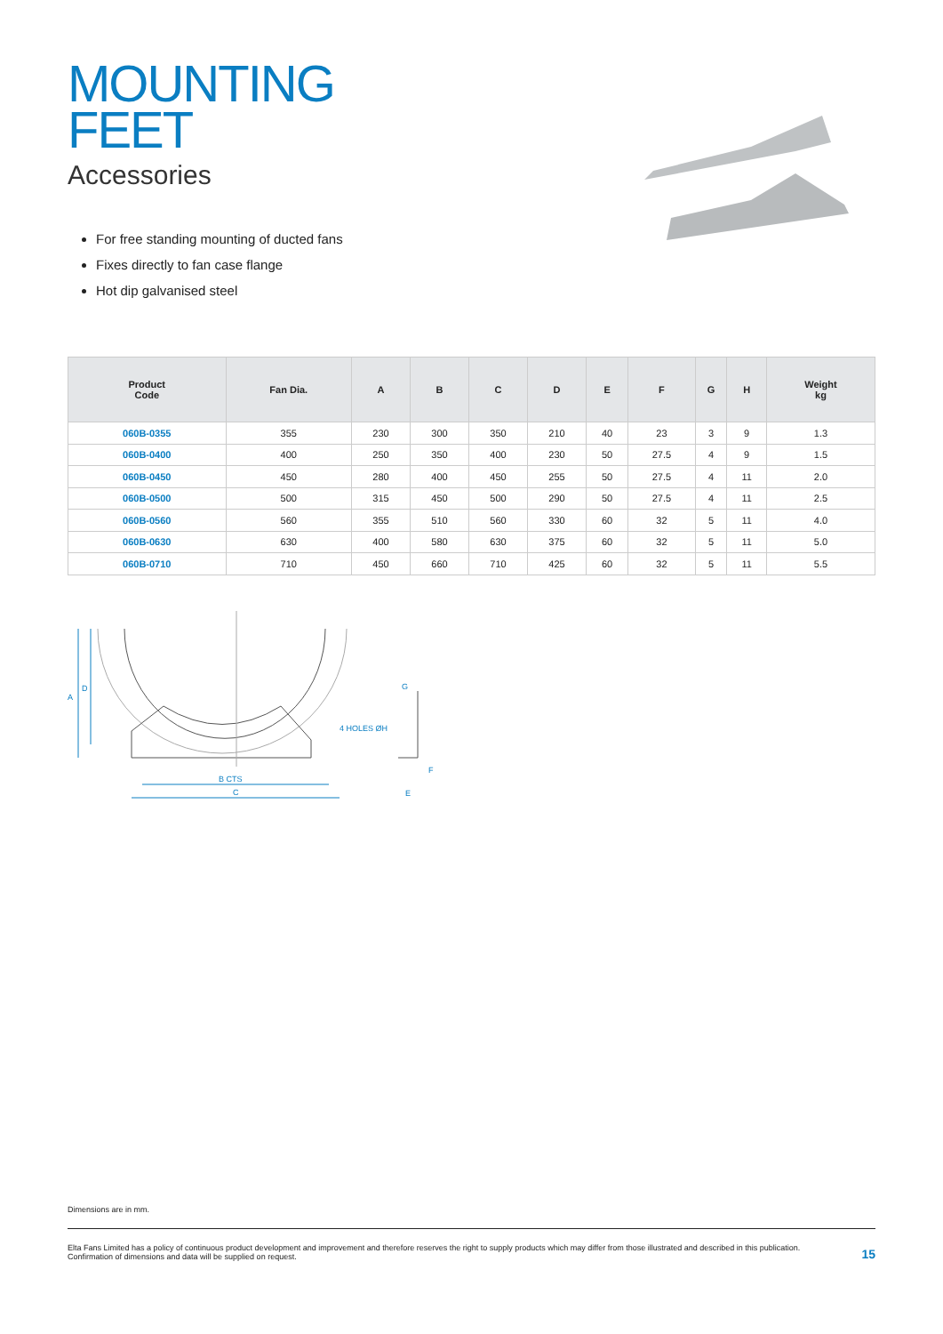MOUNTING
FEET
Accessories
For free standing mounting of ducted fans
Fixes directly to fan case flange
Hot dip galvanised steel
| Product Code | Fan Dia. | A | B | C | D | E | F | G | H | Weight kg |
| --- | --- | --- | --- | --- | --- | --- | --- | --- | --- | --- |
| 060B-0355 | 355 | 230 | 300 | 350 | 210 | 40 | 23 | 3 | 9 | 1.3 |
| 060B-0400 | 400 | 250 | 350 | 400 | 230 | 50 | 27.5 | 4 | 9 | 1.5 |
| 060B-0450 | 450 | 280 | 400 | 450 | 255 | 50 | 27.5 | 4 | 11 | 2.0 |
| 060B-0500 | 500 | 315 | 450 | 500 | 290 | 50 | 27.5 | 4 | 11 | 2.5 |
| 060B-0560 | 560 | 355 | 510 | 560 | 330 | 60 | 32 | 5 | 11 | 4.0 |
| 060B-0630 | 630 | 400 | 580 | 630 | 375 | 60 | 32 | 5 | 11 | 5.0 |
| 060B-0710 | 710 | 450 | 660 | 710 | 425 | 60 | 32 | 5 | 11 | 5.5 |
A
D
B CTS
C
4 HOLES ØH
G
F
E
Dimensions are in mm.
Elta Fans Limited has a policy of continuous product development and improvement and therefore reserves the right to supply products which may differ from those illustrated and described in this publication.
Confirmation of dimensions and data will be supplied on request.
15